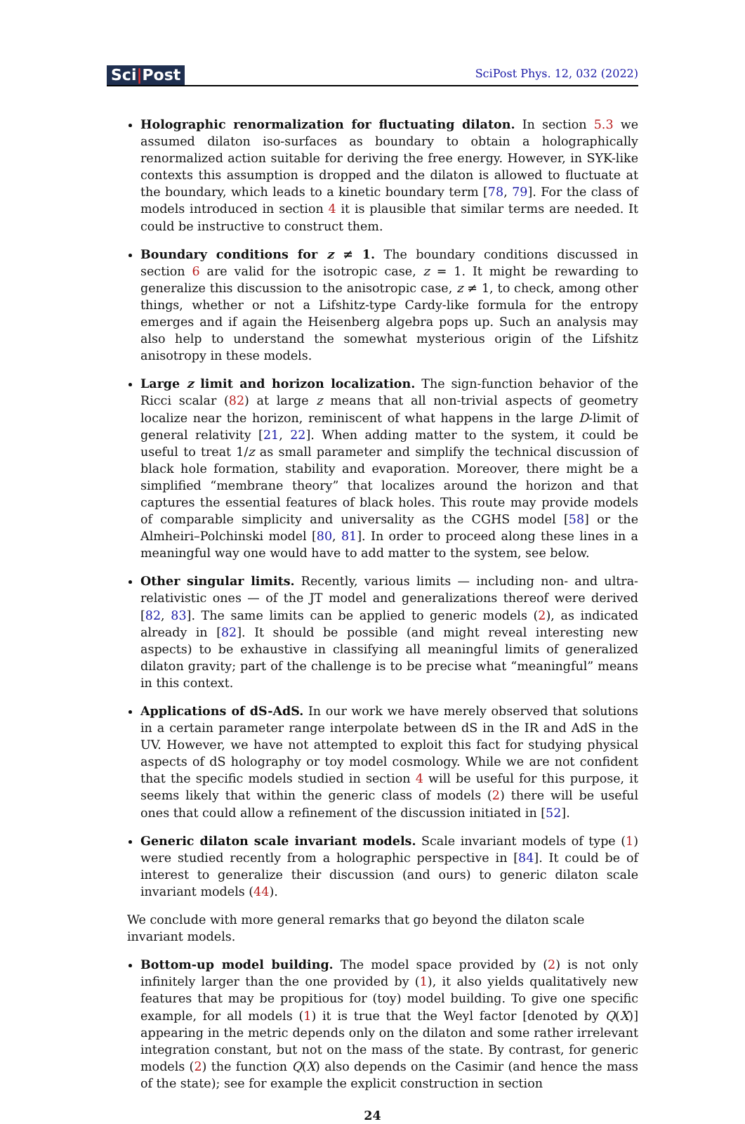Sci|Post
SciPost Phys. 12, 032 (2022)
Holographic renormalization for fluctuating dilaton. In section 5.3 we assumed dilaton iso-surfaces as boundary to obtain a holographically renormalized action suitable for deriving the free energy. However, in SYK-like contexts this assumption is dropped and the dilaton is allowed to fluctuate at the boundary, which leads to a kinetic boundary term [78, 79]. For the class of models introduced in section 4 it is plausible that similar terms are needed. It could be instructive to construct them.
Boundary conditions for z ≠ 1. The boundary conditions discussed in section 6 are valid for the isotropic case, z = 1. It might be rewarding to generalize this discussion to the anisotropic case, z ≠ 1, to check, among other things, whether or not a Lifshitz-type Cardy-like formula for the entropy emerges and if again the Heisenberg algebra pops up. Such an analysis may also help to understand the somewhat mysterious origin of the Lifshitz anisotropy in these models.
Large z limit and horizon localization. The sign-function behavior of the Ricci scalar (82) at large z means that all non-trivial aspects of geometry localize near the horizon, reminiscent of what happens in the large D-limit of general relativity [21, 22]. When adding matter to the system, it could be useful to treat 1/z as small parameter and simplify the technical discussion of black hole formation, stability and evaporation. Moreover, there might be a simplified “membrane theory” that localizes around the horizon and that captures the essential features of black holes. This route may provide models of comparable simplicity and universality as the CGHS model [58] or the Almheiri–Polchinski model [80, 81]. In order to proceed along these lines in a meaningful way one would have to add matter to the system, see below.
Other singular limits. Recently, various limits — including non- and ultra-relativistic ones — of the JT model and generalizations thereof were derived [82, 83]. The same limits can be applied to generic models (2), as indicated already in [82]. It should be possible (and might reveal interesting new aspects) to be exhaustive in classifying all meaningful limits of generalized dilaton gravity; part of the challenge is to be precise what “meaningful” means in this context.
Applications of dS-AdS. In our work we have merely observed that solutions in a certain parameter range interpolate between dS in the IR and AdS in the UV. However, we have not attempted to exploit this fact for studying physical aspects of dS holography or toy model cosmology. While we are not confident that the specific models studied in section 4 will be useful for this purpose, it seems likely that within the generic class of models (2) there will be useful ones that could allow a refinement of the discussion initiated in [52].
Generic dilaton scale invariant models. Scale invariant models of type (1) were studied recently from a holographic perspective in [84]. It could be of interest to generalize their discussion (and ours) to generic dilaton scale invariant models (44).
We conclude with more general remarks that go beyond the dilaton scale invariant models.
Bottom-up model building. The model space provided by (2) is not only infinitely larger than the one provided by (1), it also yields qualitatively new features that may be propitious for (toy) model building. To give one specific example, for all models (1) it is true that the Weyl factor [denoted by Q(X)] appearing in the metric depends only on the dilaton and some rather irrelevant integration constant, but not on the mass of the state. By contrast, for generic models (2) the function Q(X) also depends on the Casimir (and hence the mass of the state); see for example the explicit construction in section
24